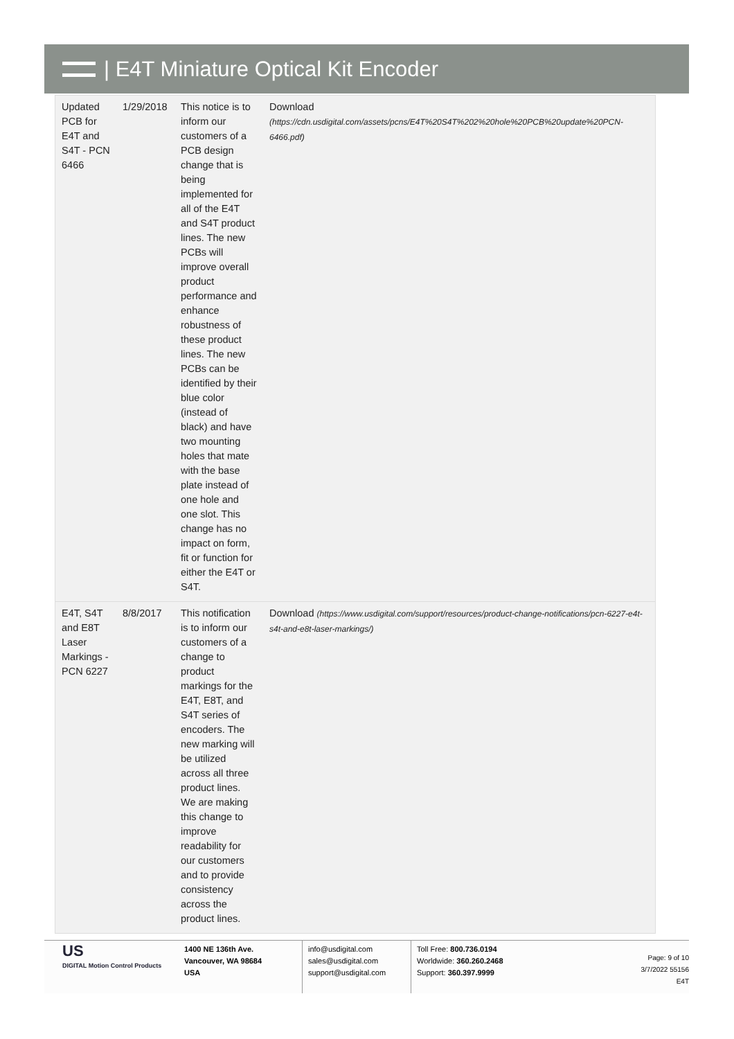| E4T Miniature Optical Kit Encoder
| Updated PCB for E4T and S4T - PCN 6466 | 1/29/2018 | This notice is to inform our customers of a PCB design change that is being implemented for all of the E4T and S4T product lines. The new PCBs will improve overall product performance and enhance robustness of these product lines. The new PCBs can be identified by their blue color (instead of black) and have two mounting holes that mate with the base plate instead of one hole and one slot. This change has no impact on form, fit or function for either the E4T or S4T. | Download (https://cdn.usdigital.com/assets/pcns/E4T%20S4T%202%20hole%20PCB%20update%20PCN-6466.pdf) |
| E4T, S4T and E8T Laser Markings - PCN 6227 | 8/8/2017 | This notification is to inform our customers of a change to product markings for the E4T, E8T, and S4T series of encoders. The new marking will be utilized across all three product lines. We are making this change to improve readability for our customers and to provide consistency across the product lines. | Download (https://www.usdigital.com/support/resources/product-change-notifications/pcn-6227-e4t-s4t-and-e8t-laser-markings/) |
US
DIGITAL Motion Control Products
1400 NE 136th Ave.
Vancouver, WA 98684
USA
info@usdigital.com
sales@usdigital.com
support@usdigital.com
Toll Free: 800.736.0194
Worldwide: 360.260.2468
Support: 360.397.9999
Page: 9 of 10
3/7/2022 55156
E4T